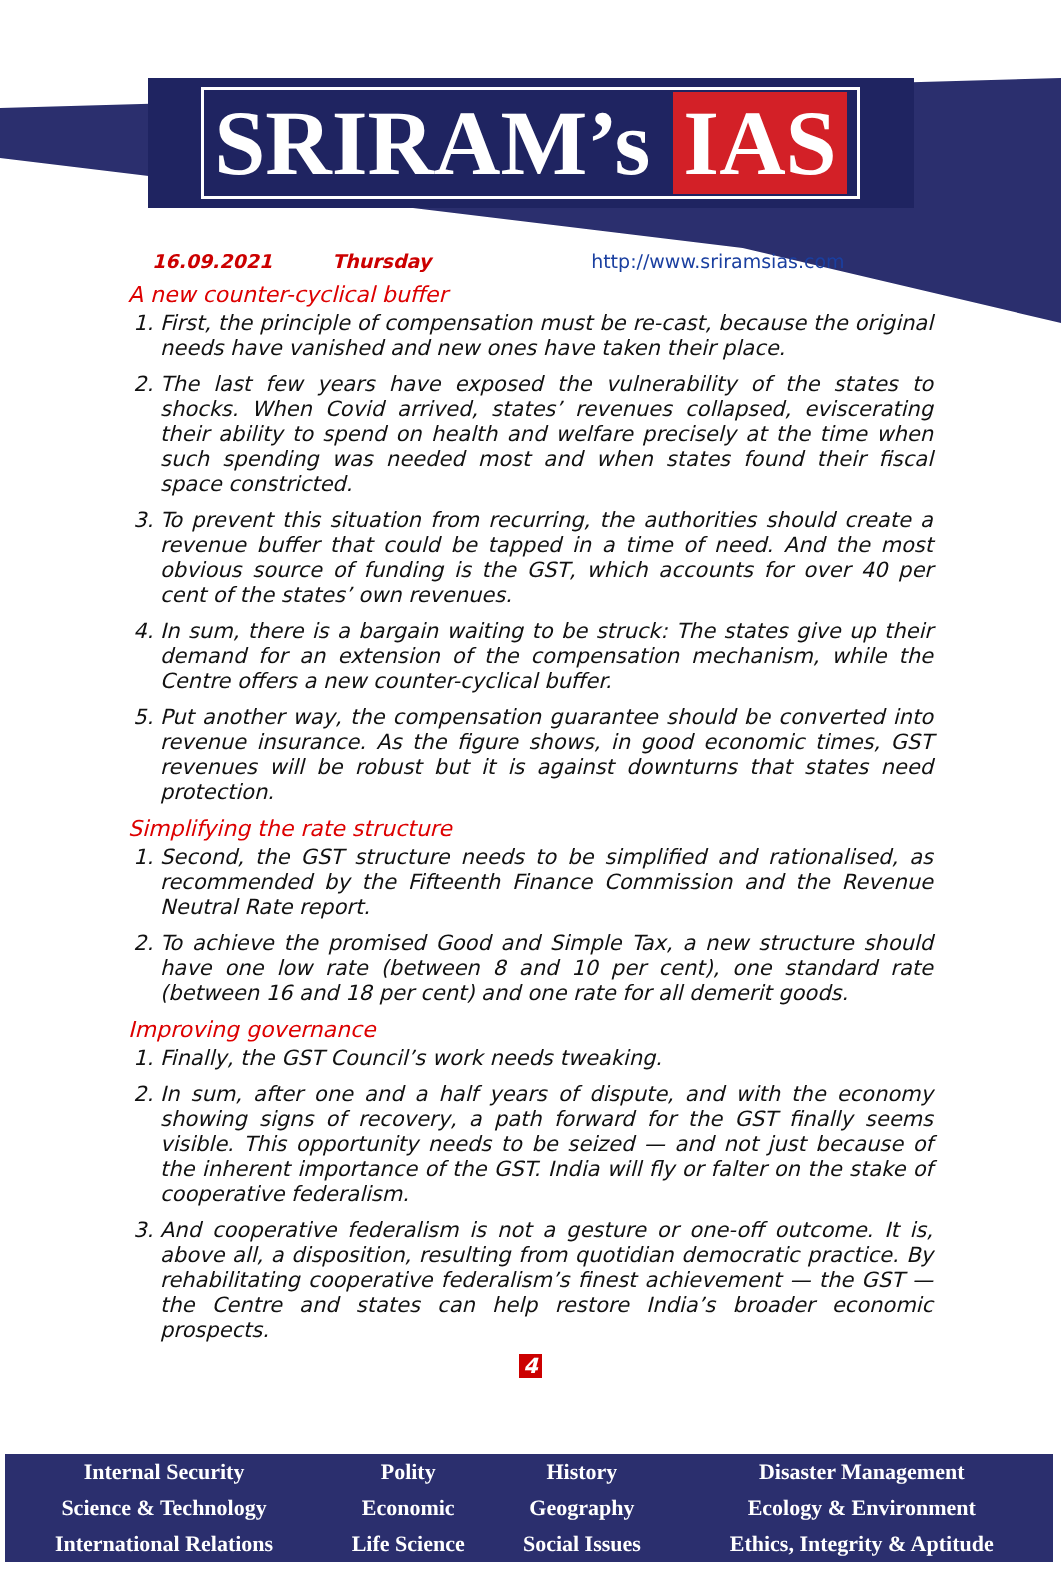SRIRAM’s IAS
16.09.2021 Thursday http://www.sriramsias.com
A new counter-cyclical buffer
1. First, the principle of compensation must be re-cast, because the original needs have vanished and new ones have taken their place.
2. The last few years have exposed the vulnerability of the states to shocks. When Covid arrived, states’ revenues collapsed, eviscerating their ability to spend on health and welfare precisely at the time when such spending was needed most and when states found their fiscal space constricted.
3. To prevent this situation from recurring, the authorities should create a revenue buffer that could be tapped in a time of need. And the most obvious source of funding is the GST, which accounts for over 40 per cent of the states’ own revenues.
4. In sum, there is a bargain waiting to be struck: The states give up their demand for an extension of the compensation mechanism, while the Centre offers a new counter-cyclical buffer.
5. Put another way, the compensation guarantee should be converted into revenue insurance. As the figure shows, in good economic times, GST revenues will be robust but it is against downturns that states need protection.
Simplifying the rate structure
1. Second, the GST structure needs to be simplified and rationalised, as recommended by the Fifteenth Finance Commission and the Revenue Neutral Rate report.
2. To achieve the promised Good and Simple Tax, a new structure should have one low rate (between 8 and 10 per cent), one standard rate (between 16 and 18 per cent) and one rate for all demerit goods.
Improving governance
1. Finally, the GST Council’s work needs tweaking.
2. In sum, after one and a half years of dispute, and with the economy showing signs of recovery, a path forward for the GST finally seems visible. This opportunity needs to be seized — and not just because of the inherent importance of the GST. India will fly or falter on the stake of cooperative federalism.
3. And cooperative federalism is not a gesture or one-off outcome. It is, above all, a disposition, resulting from quotidian democratic practice. By rehabilitating cooperative federalism’s finest achievement — the GST — the Centre and states can help restore India’s broader economic prospects.
4
| Internal Security | Polity | History | Disaster Management |
| Science & Technology | Economic | Geography | Ecology & Environment |
| International Relations | Life Science | Social Issues | Ethics, Integrity & Aptitude |